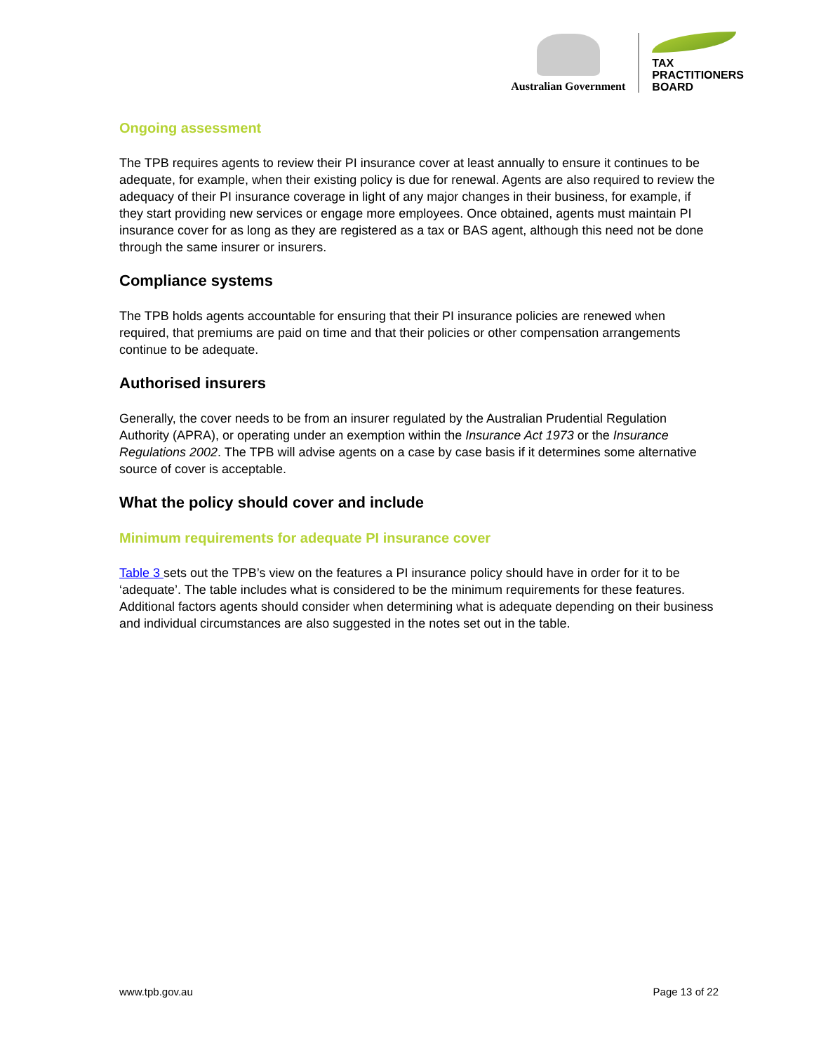Australian Government
TAX
PRACTITIONERS
BOARD
Ongoing assessment
The TPB requires agents to review their PI insurance cover at least annually to ensure it continues to be adequate, for example, when their existing policy is due for renewal. Agents are also required to review the adequacy of their PI insurance coverage in light of any major changes in their business, for example, if they start providing new services or engage more employees. Once obtained, agents must maintain PI insurance cover for as long as they are registered as a tax or BAS agent, although this need not be done through the same insurer or insurers.
Compliance systems
The TPB holds agents accountable for ensuring that their PI insurance policies are renewed when required, that premiums are paid on time and that their policies or other compensation arrangements continue to be adequate.
Authorised insurers
Generally, the cover needs to be from an insurer regulated by the Australian Prudential Regulation Authority (APRA), or operating under an exemption within the Insurance Act 1973 or the Insurance Regulations 2002. The TPB will advise agents on a case by case basis if it determines some alternative source of cover is acceptable.
What the policy should cover and include
Minimum requirements for adequate PI insurance cover
Table 3 sets out the TPB’s view on the features a PI insurance policy should have in order for it to be ‘adequate’. The table includes what is considered to be the minimum requirements for these features. Additional factors agents should consider when determining what is adequate depending on their business and individual circumstances are also suggested in the notes set out in the table.
www.tpb.gov.au Page 13 of 22